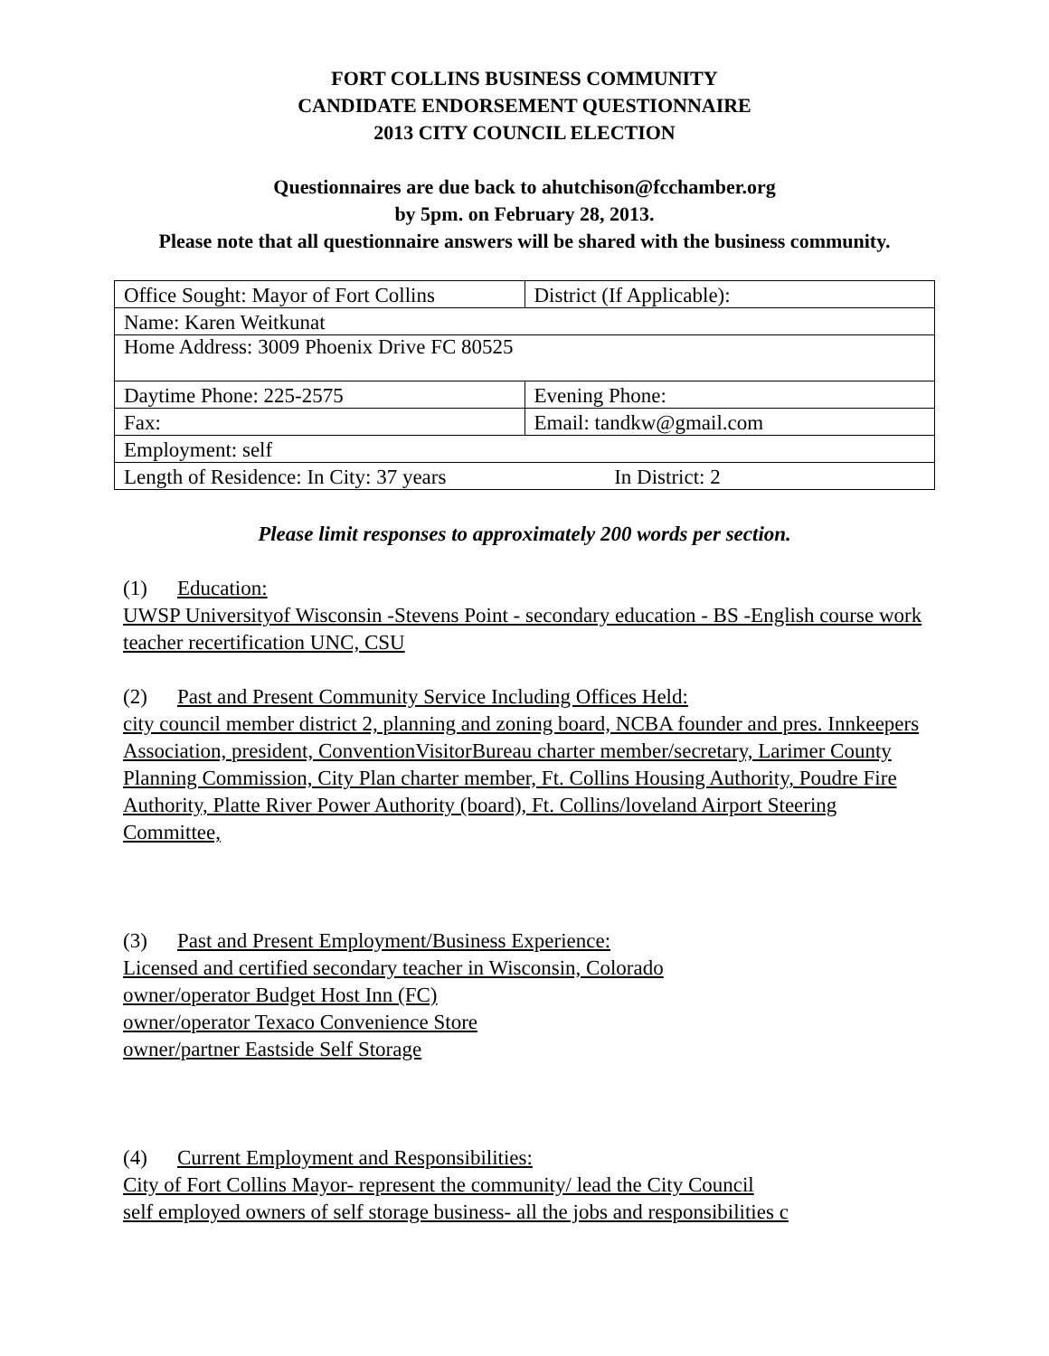FORT COLLINS BUSINESS COMMUNITY
CANDIDATE ENDORSEMENT QUESTIONNAIRE
2013 CITY COUNCIL ELECTION
Questionnaires are due back to ahutchison@fcchamber.org
by 5pm. on February 28, 2013.
Please note that all questionnaire answers will be shared with the business community.
| Office Sought: Mayor of Fort Collins | District (If Applicable): |
| Name: Karen Weitkunat | |
| Home Address: 3009 Phoenix Drive FC 80525 | |
| Daytime Phone: 225-2575 | Evening Phone: |
| Fax: | Email: tandkw@gmail.com |
| Employment: self | |
| Length of Residence: In City: 37 years In District: 2 | |
Please limit responses to approximately 200 words per section.
(1) Education:
UWSP Universityof Wisconsin -Stevens Point - secondary education - BS -English course work teacher recertification UNC, CSU
(2) Past and Present Community Service Including Offices Held:
city council member district 2, planning and zoning board, NCBA founder and pres. Innkeepers Association, president, ConventionVisitorBureau charter member/secretary, Larimer County Planning Commission, City Plan charter member, Ft. Collins Housing Authority, Poudre Fire Authority, Platte River Power Authority (board), Ft. Collins/loveland Airport Steering Committee,
(3) Past and Present Employment/Business Experience:
Licensed and certified secondary teacher in Wisconsin, Colorado
owner/operator Budget Host Inn (FC)
owner/operator Texaco Convenience Store
owner/partner Eastside Self Storage
(4) Current Employment and Responsibilities:
City of Fort Collins Mayor- represent the community/ lead the City Council
self employed owners of self storage business- all the jobs and responsibilities c